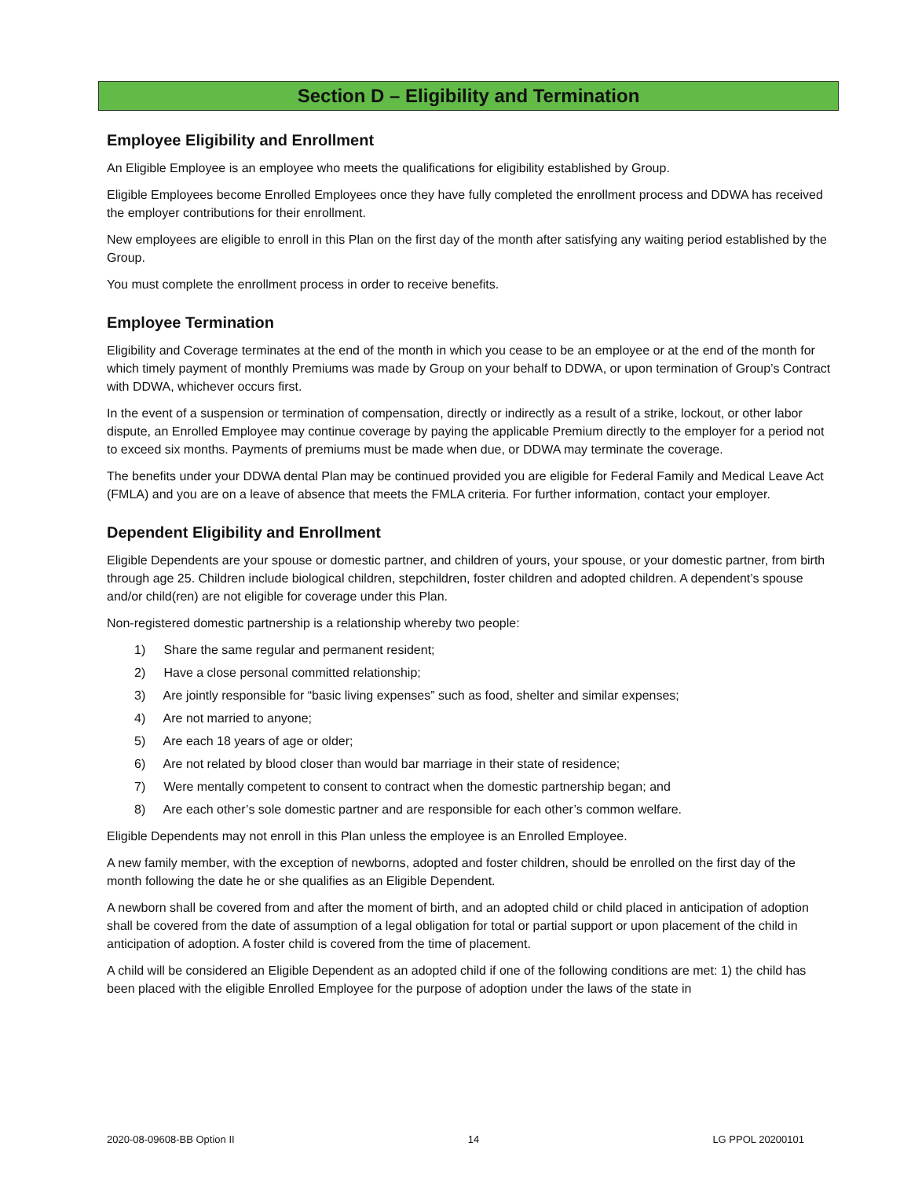Section D – Eligibility and Termination
Employee Eligibility and Enrollment
An Eligible Employee is an employee who meets the qualifications for eligibility established by Group.
Eligible Employees become Enrolled Employees once they have fully completed the enrollment process and DDWA has received the employer contributions for their enrollment.
New employees are eligible to enroll in this Plan on the first day of the month after satisfying any waiting period established by the Group.
You must complete the enrollment process in order to receive benefits.
Employee Termination
Eligibility and Coverage terminates at the end of the month in which you cease to be an employee or at the end of the month for which timely payment of monthly Premiums was made by Group on your behalf to DDWA, or upon termination of Group’s Contract with DDWA, whichever occurs first.
In the event of a suspension or termination of compensation, directly or indirectly as a result of a strike, lockout, or other labor dispute, an Enrolled Employee may continue coverage by paying the applicable Premium directly to the employer for a period not to exceed six months. Payments of premiums must be made when due, or DDWA may terminate the coverage.
The benefits under your DDWA dental Plan may be continued provided you are eligible for Federal Family and Medical Leave Act (FMLA) and you are on a leave of absence that meets the FMLA criteria. For further information, contact your employer.
Dependent Eligibility and Enrollment
Eligible Dependents are your spouse or domestic partner, and children of yours, your spouse, or your domestic partner, from birth through age 25. Children include biological children, stepchildren, foster children and adopted children. A dependent’s spouse and/or child(ren) are not eligible for coverage under this Plan.
Non-registered domestic partnership is a relationship whereby two people:
1) Share the same regular and permanent resident;
2) Have a close personal committed relationship;
3) Are jointly responsible for “basic living expenses” such as food, shelter and similar expenses;
4) Are not married to anyone;
5) Are each 18 years of age or older;
6) Are not related by blood closer than would bar marriage in their state of residence;
7) Were mentally competent to consent to contract when the domestic partnership began; and
8) Are each other’s sole domestic partner and are responsible for each other’s common welfare.
Eligible Dependents may not enroll in this Plan unless the employee is an Enrolled Employee.
A new family member, with the exception of newborns, adopted and foster children, should be enrolled on the first day of the month following the date he or she qualifies as an Eligible Dependent.
A newborn shall be covered from and after the moment of birth, and an adopted child or child placed in anticipation of adoption shall be covered from the date of assumption of a legal obligation for total or partial support or upon placement of the child in anticipation of adoption. A foster child is covered from the time of placement.
A child will be considered an Eligible Dependent as an adopted child if one of the following conditions are met: 1) the child has been placed with the eligible Enrolled Employee for the purpose of adoption under the laws of the state in
2020-08-09608-BB Option II 14 LG PPOL 20200101